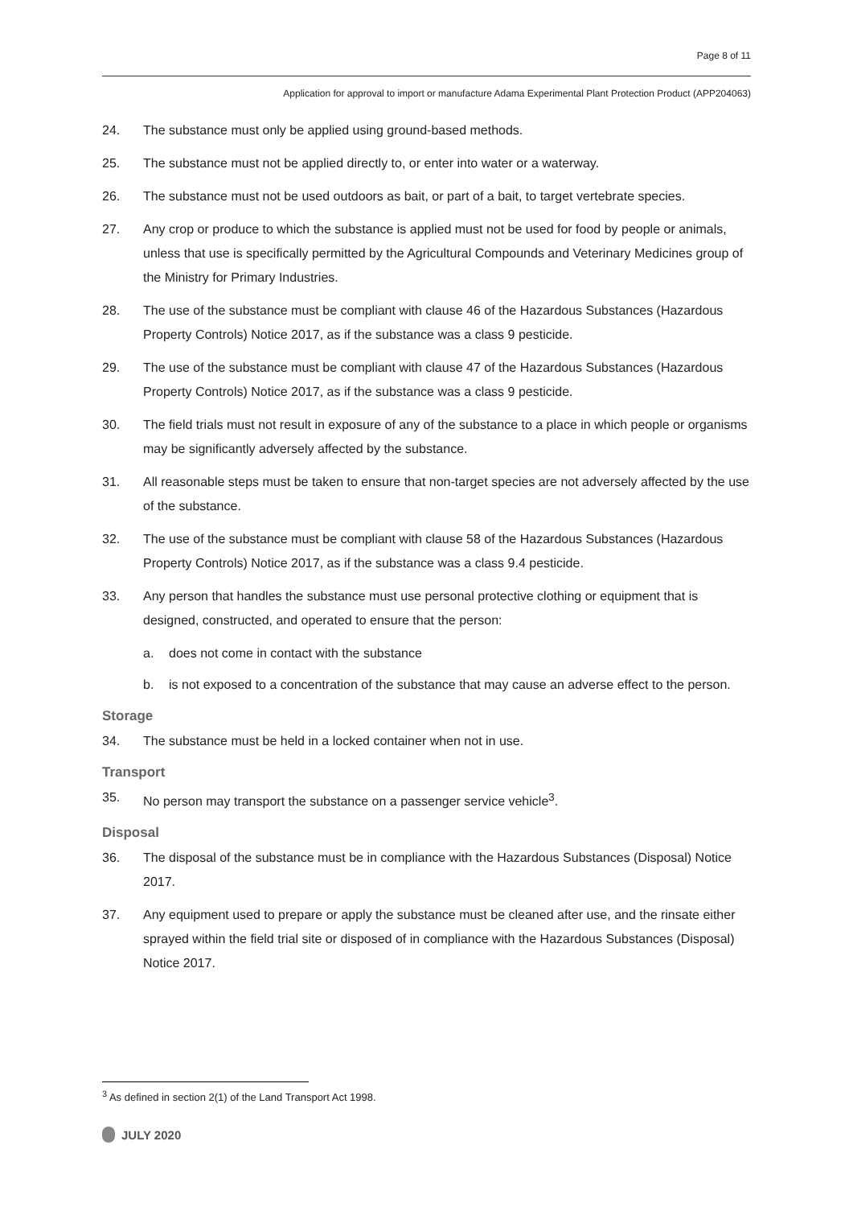Page 8 of 11
Application for approval to import or manufacture Adama Experimental Plant Protection Product (APP204063)
24. The substance must only be applied using ground-based methods.
25. The substance must not be applied directly to, or enter into water or a waterway.
26. The substance must not be used outdoors as bait, or part of a bait, to target vertebrate species.
27. Any crop or produce to which the substance is applied must not be used for food by people or animals, unless that use is specifically permitted by the Agricultural Compounds and Veterinary Medicines group of the Ministry for Primary Industries.
28. The use of the substance must be compliant with clause 46 of the Hazardous Substances (Hazardous Property Controls) Notice 2017, as if the substance was a class 9 pesticide.
29. The use of the substance must be compliant with clause 47 of the Hazardous Substances (Hazardous Property Controls) Notice 2017, as if the substance was a class 9 pesticide.
30. The field trials must not result in exposure of any of the substance to a place in which people or organisms may be significantly adversely affected by the substance.
31. All reasonable steps must be taken to ensure that non-target species are not adversely affected by the use of the substance.
32. The use of the substance must be compliant with clause 58 of the Hazardous Substances (Hazardous Property Controls) Notice 2017, as if the substance was a class 9.4 pesticide.
33. Any person that handles the substance must use personal protective clothing or equipment that is designed, constructed, and operated to ensure that the person:
a. does not come in contact with the substance
b. is not exposed to a concentration of the substance that may cause an adverse effect to the person.
Storage
34. The substance must be held in a locked container when not in use.
Transport
35. No person may transport the substance on a passenger service vehicle<sup>3</sup>.
Disposal
36. The disposal of the substance must be in compliance with the Hazardous Substances (Disposal) Notice 2017.
37. Any equipment used to prepare or apply the substance must be cleaned after use, and the rinsate either sprayed within the field trial site or disposed of in compliance with the Hazardous Substances (Disposal) Notice 2017.
<sup>3</sup> As defined in section 2(1) of the Land Transport Act 1998.
JULY 2020